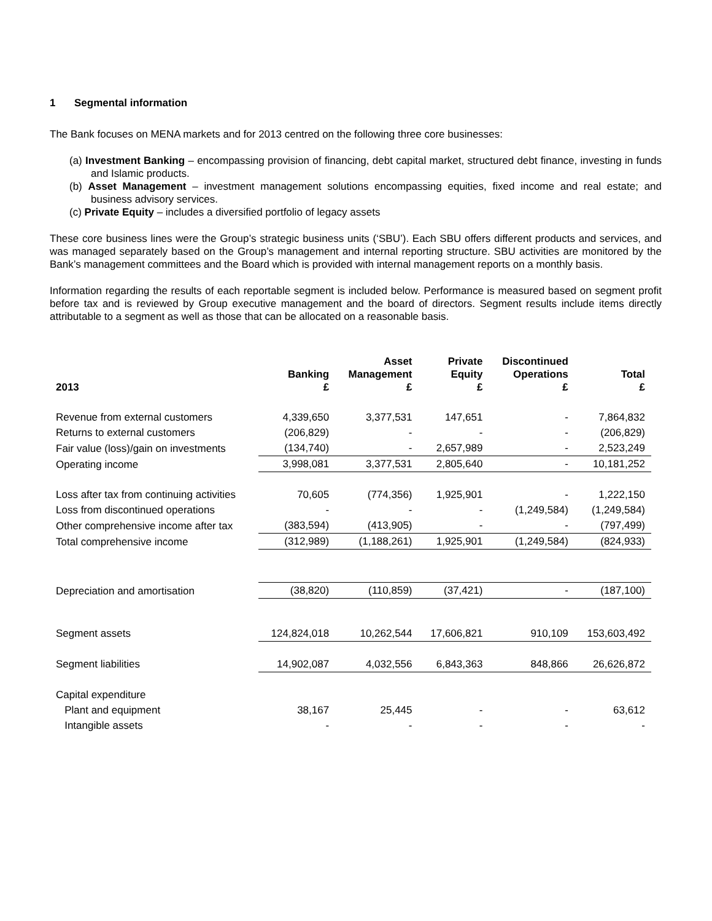1 Segmental information
The Bank focuses on MENA markets and for 2013 centred on the following three core businesses:
(a) Investment Banking – encompassing provision of financing, debt capital market, structured debt finance, investing in funds and Islamic products.
(b) Asset Management – investment management solutions encompassing equities, fixed income and real estate; and business advisory services.
(c) Private Equity – includes a diversified portfolio of legacy assets
These core business lines were the Group’s strategic business units (‘SBU’). Each SBU offers different products and services, and was managed separately based on the Group’s management and internal reporting structure. SBU activities are monitored by the Bank’s management committees and the Board which is provided with internal management reports on a monthly basis.
Information regarding the results of each reportable segment is included below. Performance is measured based on segment profit before tax and is reviewed by Group executive management and the board of directors. Segment results include items directly attributable to a segment as well as those that can be allocated on a reasonable basis.
| 2013 | Banking £ | Asset Management £ | Private Equity £ | Discontinued Operations £ | Total £ |
| --- | --- | --- | --- | --- | --- |
| Revenue from external customers | 4,339,650 | 3,377,531 | 147,651 | - | 7,864,832 |
| Returns to external customers | (206,829) | - | - | - | (206,829) |
| Fair value (loss)/gain on investments | (134,740) | - | 2,657,989 | - | 2,523,249 |
| Operating income | 3,998,081 | 3,377,531 | 2,805,640 | - | 10,181,252 |
| Loss after tax from continuing activities | 70,605 | (774,356) | 1,925,901 | - | 1,222,150 |
| Loss from discontinued operations | - | - | - | (1,249,584) | (1,249,584) |
| Other comprehensive income after tax | (383,594) | (413,905) | - | - | (797,499) |
| Total comprehensive income | (312,989) | (1,188,261) | 1,925,901 | (1,249,584) | (824,933) |
| Depreciation and amortisation | (38,820) | (110,859) | (37,421) | - | (187,100) |
| Segment assets | 124,824,018 | 10,262,544 | 17,606,821 | 910,109 | 153,603,492 |
| Segment liabilities | 14,902,087 | 4,032,556 | 6,843,363 | 848,866 | 26,626,872 |
| Capital expenditure | | | | | |
| Plant and equipment | 38,167 | 25,445 | - | - | 63,612 |
| Intangible assets | - | - | - | - | - |